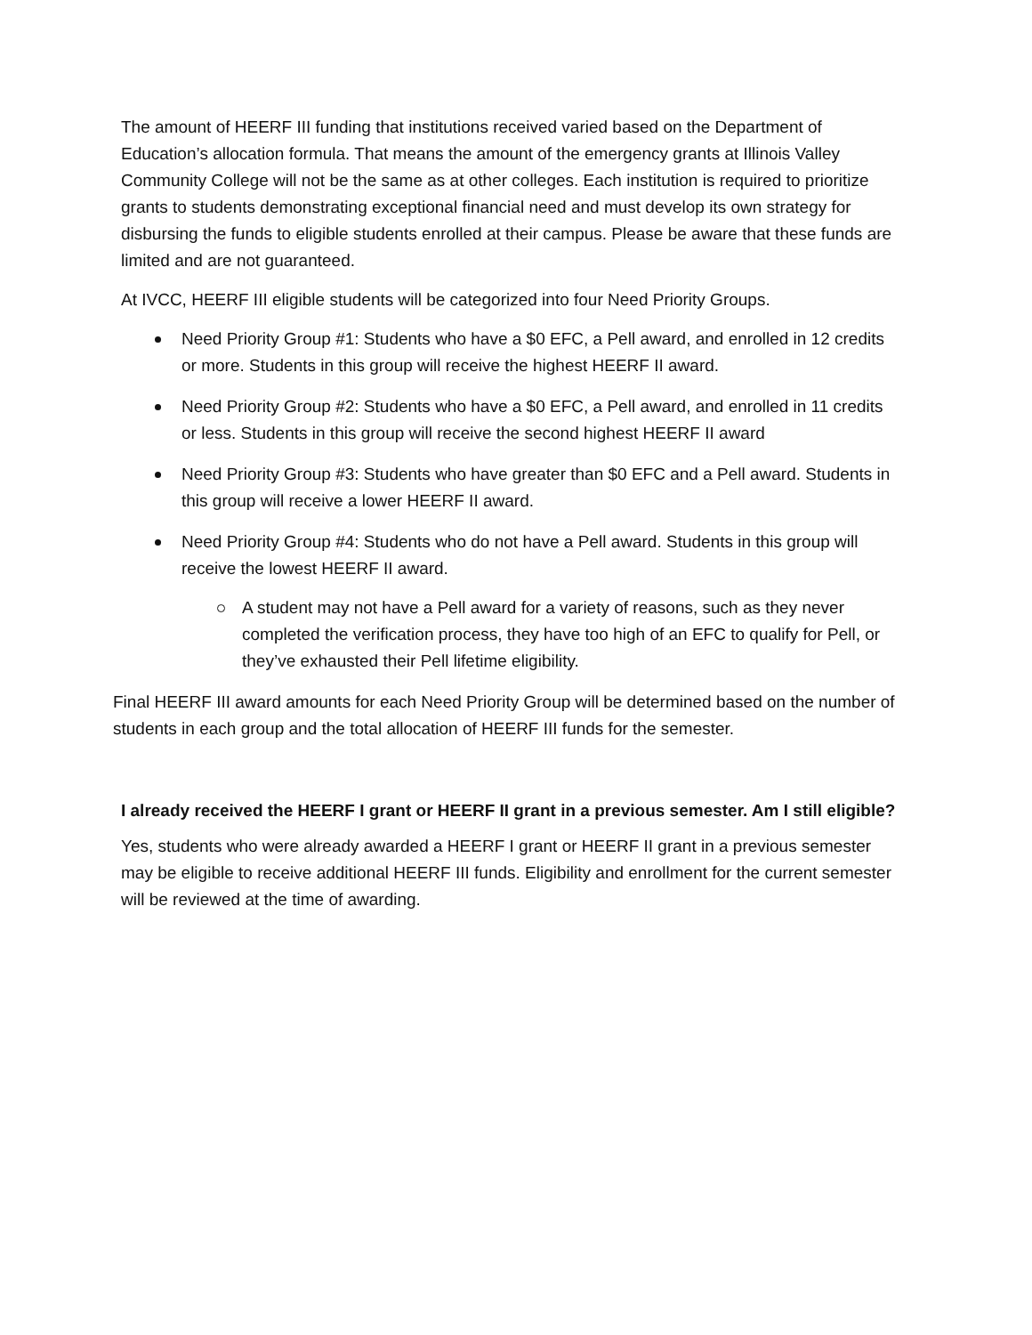The amount of HEERF III funding that institutions received varied based on the Department of Education’s allocation formula. That means the amount of the emergency grants at Illinois Valley Community College will not be the same as at other colleges. Each institution is required to prioritize grants to students demonstrating exceptional financial need and must develop its own strategy for disbursing the funds to eligible students enrolled at their campus. Please be aware that these funds are limited and are not guaranteed.
At IVCC, HEERF III eligible students will be categorized into four Need Priority Groups.
Need Priority Group #1: Students who have a $0 EFC, a Pell award, and enrolled in 12 credits or more. Students in this group will receive the highest HEERF II award.
Need Priority Group #2: Students who have a $0 EFC, a Pell award, and enrolled in 11 credits or less. Students in this group will receive the second highest HEERF II award
Need Priority Group #3: Students who have greater than $0 EFC and a Pell award. Students in this group will receive a lower HEERF II award.
Need Priority Group #4: Students who do not have a Pell award. Students in this group will receive the lowest HEERF II award.
A student may not have a Pell award for a variety of reasons, such as they never completed the verification process, they have too high of an EFC to qualify for Pell, or they’ve exhausted their Pell lifetime eligibility.
Final HEERF III award amounts for each Need Priority Group will be determined based on the number of students in each group and the total allocation of HEERF III funds for the semester.
I already received the HEERF I grant or HEERF II grant in a previous semester. Am I still eligible?
Yes, students who were already awarded a HEERF I grant or HEERF II grant in a previous semester may be eligible to receive additional HEERF III funds. Eligibility and enrollment for the current semester will be reviewed at the time of awarding.